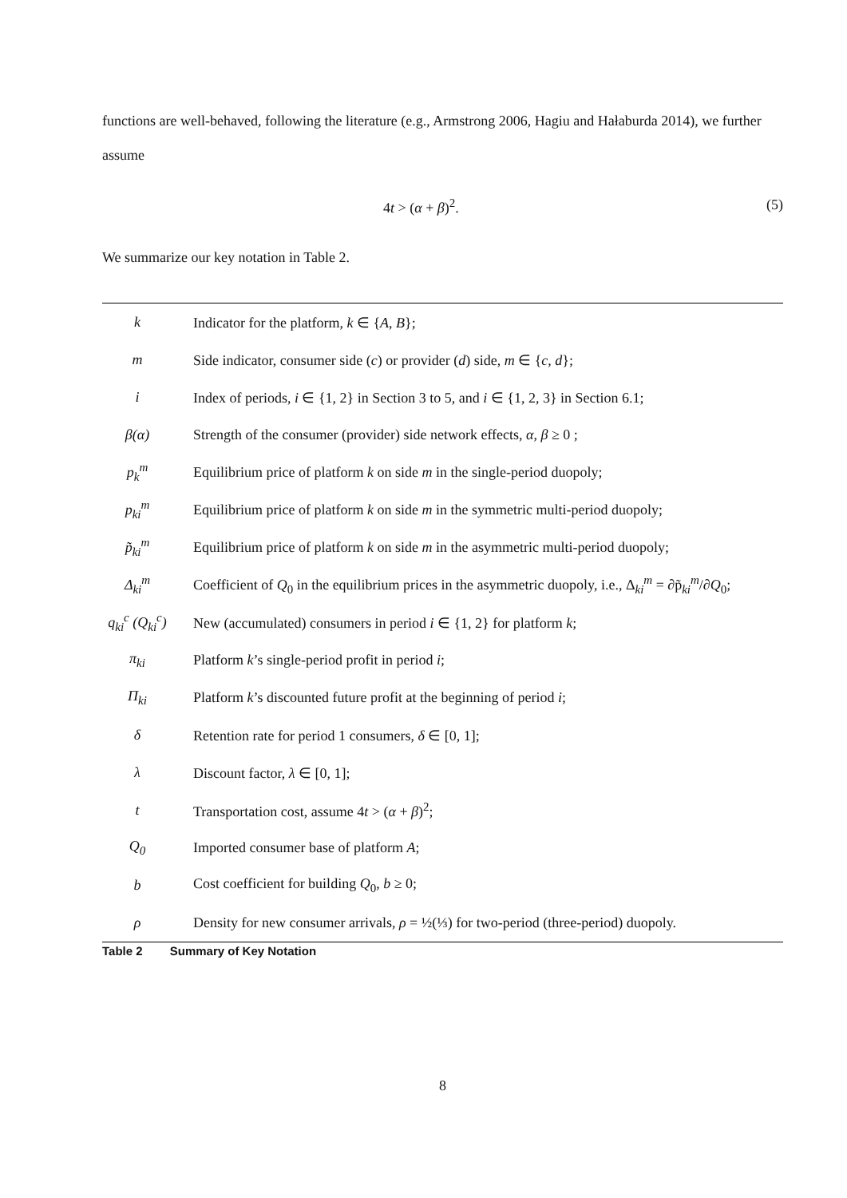functions are well-behaved, following the literature (e.g., Armstrong 2006, Hagiu and Hałaburda 2014), we further assume
4t > (α + β)<sup>2</sup>. (5)
We summarize our key notation in Table 2.
| k | Indicator for the platform, k ∈ { A , B }; |
| m | Side indicator, consumer side ( c ) or provider ( d ) side, m ∈ { c , d }; |
| i | Index of periods, i ∈ {1, 2} in Section 3 to 5, and i ∈ {1, 2, 3} in Section 6.1; |
| β(α) | Strength of the consumer (provider) side network effects, α , β ≥ 0 ; |
| p<sub>k</sub><sup>m</sup> | Equilibrium price of platform k on side m in the single-period duopoly; |
| p<sub>ki</sub><sup>m</sup> | Equilibrium price of platform k on side m in the symmetric multi-period duopoly; |
| p̃<sub>ki</sub><sup>m</sup> | Equilibrium price of platform k on side m in the asymmetric multi-period duopoly; |
| Δ<sub>ki</sub><sup>m</sup> | Coefficient of Q<sub>0</sub> in the equilibrium prices in the asymmetric duopoly, i.e., Δ<sub>ki</sub><sup>m</sup> = ∂p̃<sub>ki</sub><sup>m</sup>/∂ Q<sub>0</sub>; |
| q<sub>ki</sub><sup>c</sup> (Q<sub>ki</sub><sup>c</sup>) | New (accumulated) consumers in period i ∈ {1, 2} for platform k ; |
| π<sub>ki</sub> | Platform k ’s single-period profit in period i ; |
| Π<sub>ki</sub> | Platform k ’s discounted future profit at the beginning of period i ; |
| δ | Retention rate for period 1 consumers, δ ∈ [0, 1]; |
| λ | Discount factor, λ ∈ [0, 1]; |
| t | Transportation cost, assume 4 t > ( α + β )<sup>2</sup>; |
| Q<sub>0</sub> | Imported consumer base of platform A ; |
| b | Cost coefficient for building Q<sub>0</sub>, b ≥ 0; |
| ρ | Density for new consumer arrivals, ρ = ½(⅓) for two-period (three-period) duopoly. |
Table 2 Summary of Key Notation
8